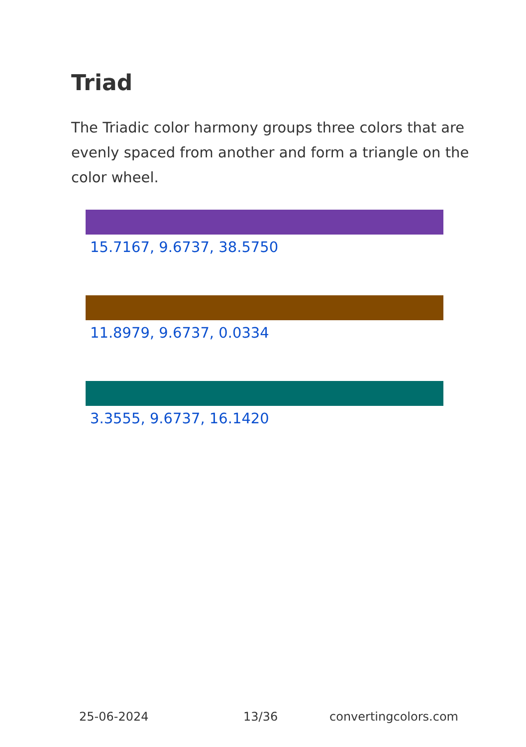Triad
The Triadic color harmony groups three colors that are evenly spaced from another and form a triangle on the color wheel.
15.7167, 9.6737, 38.5750
11.8979, 9.6737, 0.0334
3.3555, 9.6737, 16.1420
25-06-2024 13/36 convertingcolors.com